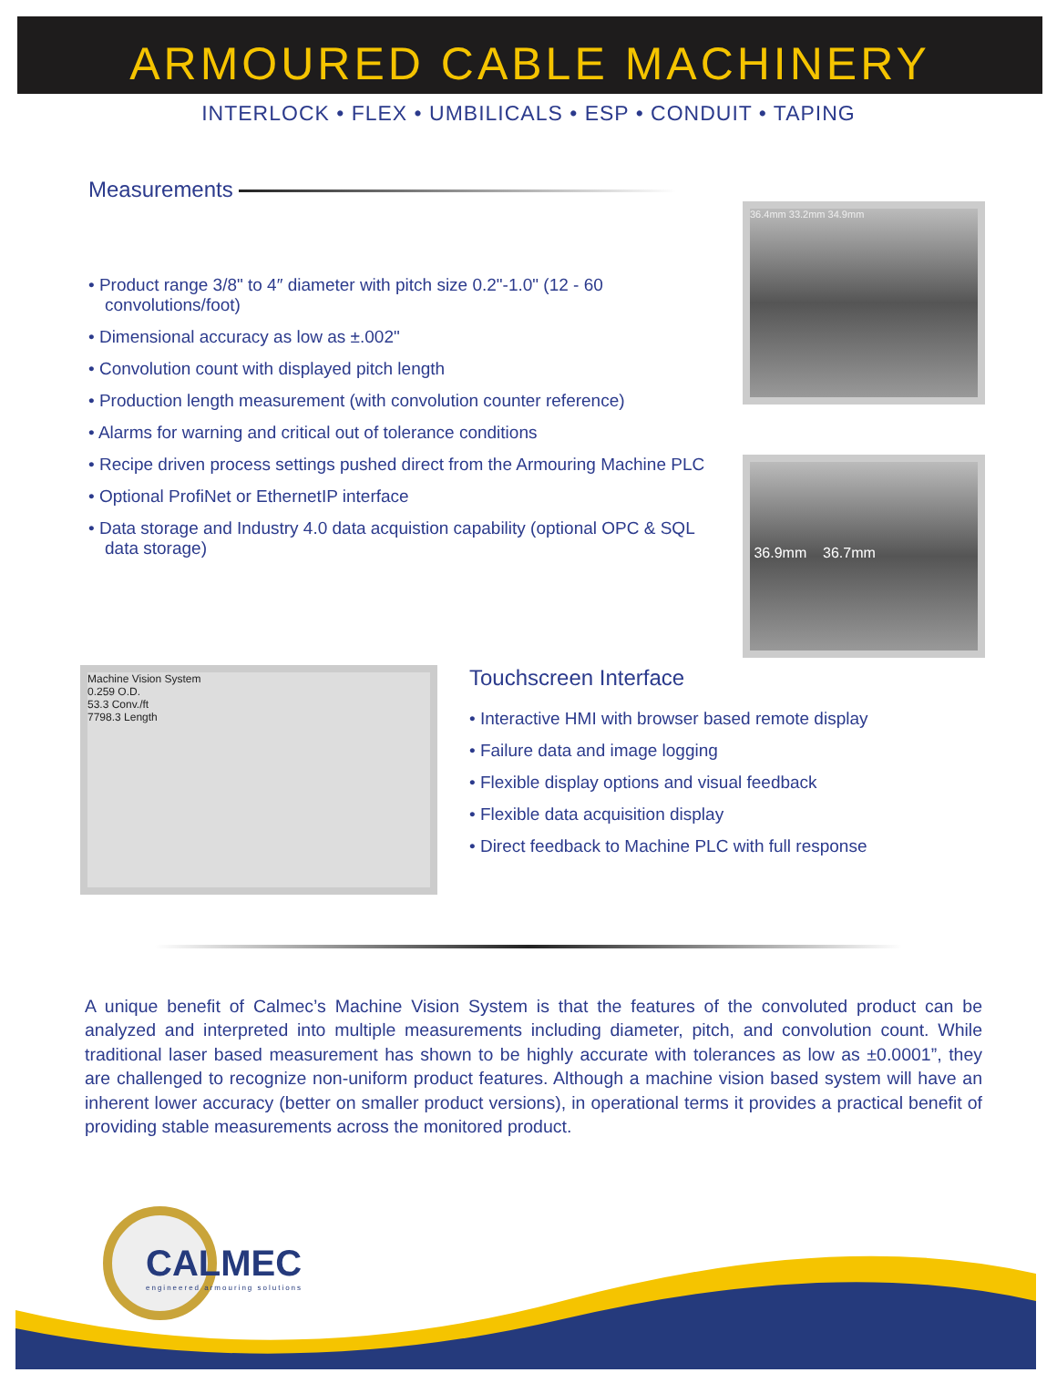ARMOURED CABLE MACHINERY
INTERLOCK • FLEX • UMBILICALS • ESP • CONDUIT • TAPING
Measurements
• Product range 3/8" to 4″ diameter with pitch size 0.2"-1.0" (12 - 60 convolutions/foot)
• Dimensional accuracy as low as ±.002"
• Convolution count with displayed pitch length
• Production length measurement (with convolution counter reference)
• Alarms for warning and critical out of tolerance conditions
• Recipe driven process settings pushed direct from the Armouring Machine PLC
• Optional ProfiNet or EthernetIP interface
• Data storage and Industry 4.0 data acquistion capability (optional OPC & SQL data storage)
36.4mm 33.2mm 34.9mm
36.9mm 36.7mm
Machine Vision System
0.259 O.D.
53.3 Conv./ft
7798.3 Length
Touchscreen Interface
• Interactive HMI with browser based remote display
• Failure data and image logging
• Flexible display options and visual feedback
• Flexible data acquisition display
• Direct feedback to Machine PLC with full response
A unique benefit of Calmec’s Machine Vision System is that the features of the convoluted product can be analyzed and interpreted into multiple measurements including diameter, pitch, and convolution count. While traditional laser based measurement has shown to be highly accurate with tolerances as low as ±0.0001”, they are challenged to recognize non-uniform product features. Although a machine vision based system will have an inherent lower accuracy (better on smaller product versions), in operational terms it provides a practical benefit of providing stable measurements across the monitored product.
CALMEC
engineered armouring solutions